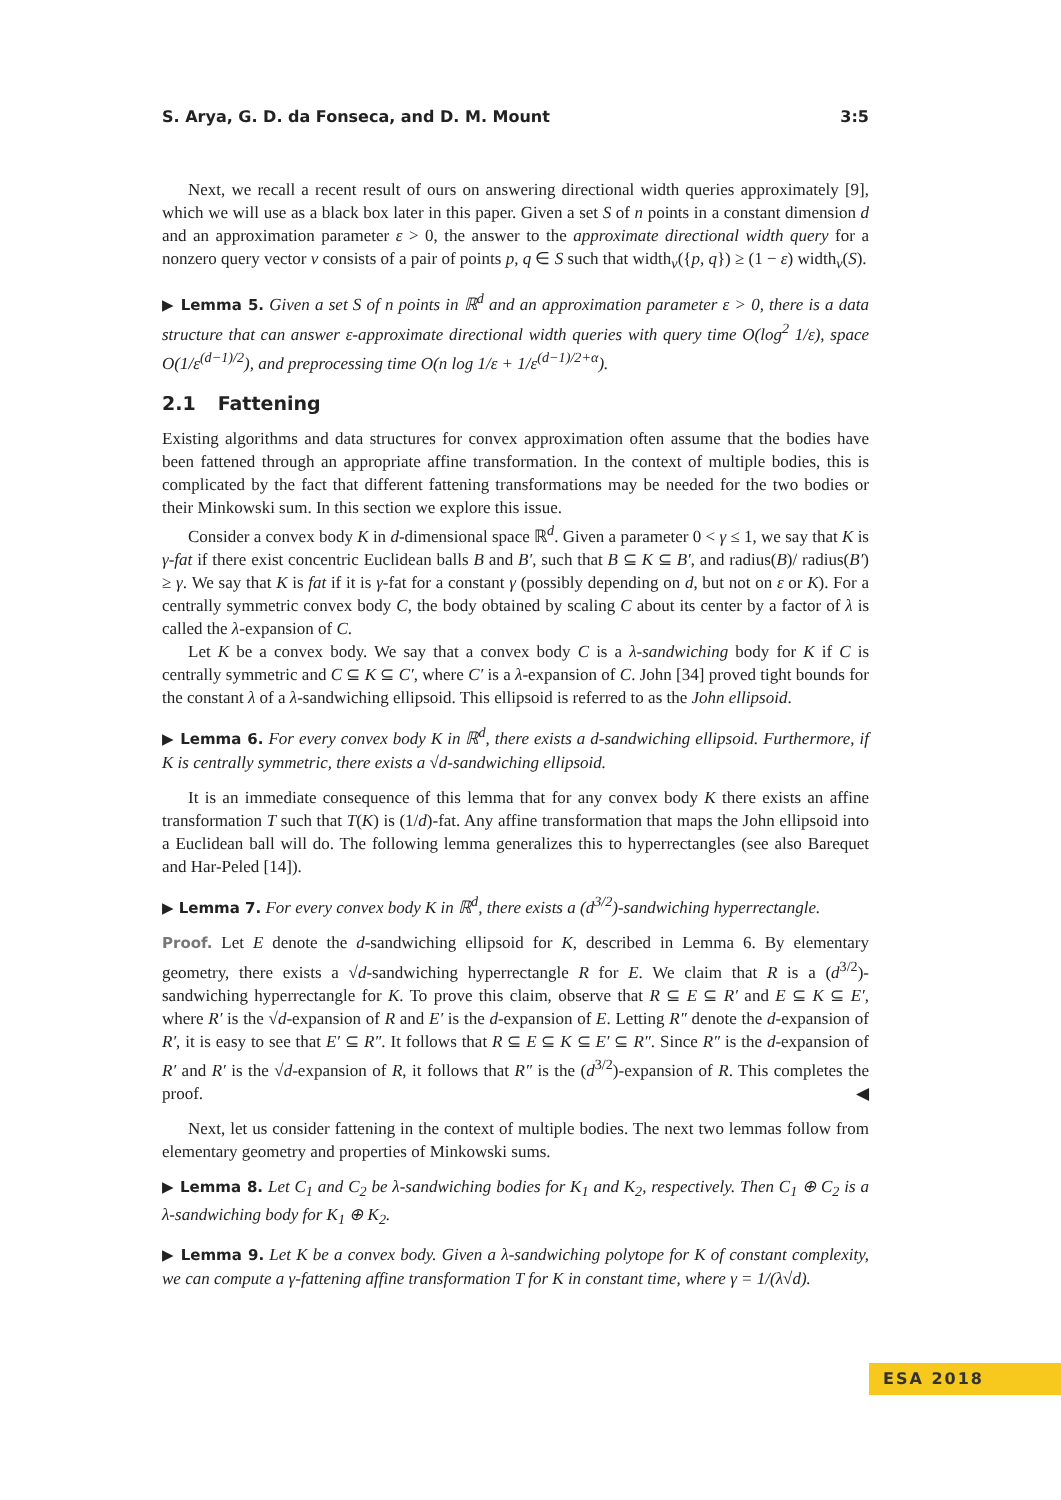S. Arya, G. D. da Fonseca, and D. M. Mount 3:5
Next, we recall a recent result of ours on answering directional width queries approximately [9], which we will use as a black box later in this paper. Given a set S of n points in a constant dimension d and an approximation parameter ε > 0, the answer to the approximate directional width query for a nonzero query vector v consists of a pair of points p, q ∈ S such that width<sub>v</sub>({p, q}) ≥ (1 − ε) width<sub>v</sub>(S).
▶ Lemma 5. Given a set S of n points in ℝ<sup>d</sup> and an approximation parameter ε > 0, there is a data structure that can answer ε-approximate directional width queries with query time O(log<sup>2</sup> 1/ε), space O(1/ε<sup>(d−1)/2</sup>), and preprocessing time O(n log 1/ε + 1/ε<sup>(d−1)/2+α</sup>).
2.1 Fattening
Existing algorithms and data structures for convex approximation often assume that the bodies have been fattened through an appropriate affine transformation. In the context of multiple bodies, this is complicated by the fact that different fattening transformations may be needed for the two bodies or their Minkowski sum. In this section we explore this issue.
Consider a convex body K in d-dimensional space ℝ<sup>d</sup>. Given a parameter 0 < γ ≤ 1, we say that K is γ-fat if there exist concentric Euclidean balls B and B′, such that B ⊆ K ⊆ B′, and radius(B)/ radius(B′) ≥ γ. We say that K is fat if it is γ-fat for a constant γ (possibly depending on d, but not on ε or K). For a centrally symmetric convex body C, the body obtained by scaling C about its center by a factor of λ is called the λ-expansion of C.
Let K be a convex body. We say that a convex body C is a λ-sandwiching body for K if C is centrally symmetric and C ⊆ K ⊆ C′, where C′ is a λ-expansion of C. John [34] proved tight bounds for the constant λ of a λ-sandwiching ellipsoid. This ellipsoid is referred to as the John ellipsoid.
▶ Lemma 6. For every convex body K in ℝ<sup>d</sup>, there exists a d-sandwiching ellipsoid. Furthermore, if K is centrally symmetric, there exists a √d-sandwiching ellipsoid.
It is an immediate consequence of this lemma that for any convex body K there exists an affine transformation T such that T(K) is (1/d)-fat. Any affine transformation that maps the John ellipsoid into a Euclidean ball will do. The following lemma generalizes this to hyperrectangles (see also Barequet and Har-Peled [14]).
▶ Lemma 7. For every convex body K in ℝ<sup>d</sup>, there exists a (d<sup>3/2</sup>)-sandwiching hyperrectangle.
Proof. Let E denote the d-sandwiching ellipsoid for K, described in Lemma 6. By elementary geometry, there exists a √d-sandwiching hyperrectangle R for E. We claim that R is a (d<sup>3/2</sup>)-sandwiching hyperrectangle for K. To prove this claim, observe that R ⊆ E ⊆ R′ and E ⊆ K ⊆ E′, where R′ is the √d-expansion of R and E′ is the d-expansion of E. Letting R″ denote the d-expansion of R′, it is easy to see that E′ ⊆ R″. It follows that R ⊆ E ⊆ K ⊆ E′ ⊆ R″. Since R″ is the d-expansion of R′ and R′ is the √d-expansion of R, it follows that R″ is the (d<sup>3/2</sup>)-expansion of R. This completes the proof. ◀
Next, let us consider fattening in the context of multiple bodies. The next two lemmas follow from elementary geometry and properties of Minkowski sums.
▶ Lemma 8. Let C<sub>1</sub> and C<sub>2</sub> be λ-sandwiching bodies for K<sub>1</sub> and K<sub>2</sub>, respectively. Then C<sub>1</sub> ⊕ C<sub>2</sub> is a λ-sandwiching body for K<sub>1</sub> ⊕ K<sub>2</sub>.
▶ Lemma 9. Let K be a convex body. Given a λ-sandwiching polytope for K of constant complexity, we can compute a γ-fattening affine transformation T for K in constant time, where γ = 1/(λ√d).
ESA 2018